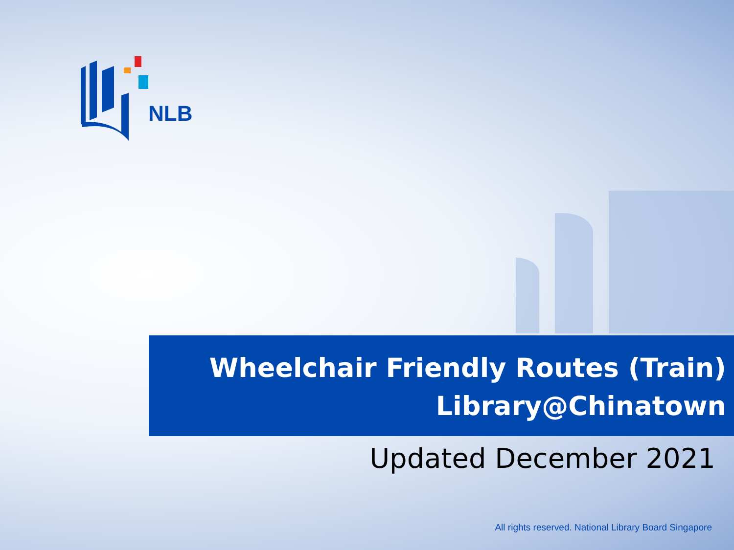NLB
Wheelchair Friendly Routes (Train)
Library@Chinatown
Updated December 2021
All rights reserved. National Library Board Singapore